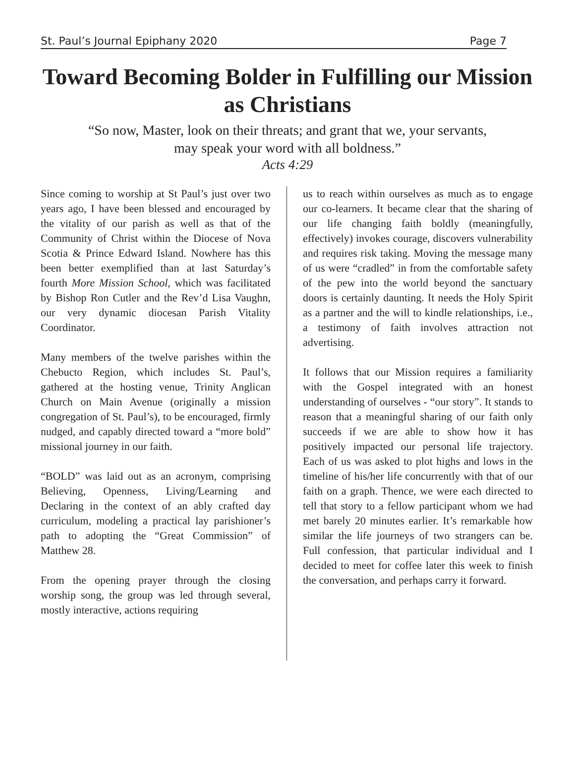St. Paul’s Journal Epiphany 2020 Page 7
Toward Becoming Bolder in Fulfilling our Mission as Christians
“So now, Master, look on their threats; and grant that we, your servants,
may speak your word with all boldness.”
Acts 4:29
Since coming to worship at St Paul’s just over two years ago, I have been blessed and encouraged by the vitality of our parish as well as that of the Community of Christ within the Diocese of Nova Scotia & Prince Edward Island. Nowhere has this been better exemplified than at last Saturday’s fourth More Mission School, which was facilitated by Bishop Ron Cutler and the Rev’d Lisa Vaughn, our very dynamic diocesan Parish Vitality Coordinator.
Many members of the twelve parishes within the Chebucto Region, which includes St. Paul’s, gathered at the hosting venue, Trinity Anglican Church on Main Avenue (originally a mission congregation of St. Paul’s), to be encouraged, firmly nudged, and capably directed toward a “more bold” missional journey in our faith.
“BOLD” was laid out as an acronym, comprising Believing, Openness, Living/Learning and Declaring in the context of an ably crafted day curriculum, modeling a practical lay parishioner’s path to adopting the “Great Commission” of Matthew 28.
From the opening prayer through the closing worship song, the group was led through several, mostly interactive, actions requiring
us to reach within ourselves as much as to engage our co-learners. It became clear that the sharing of our life changing faith boldly (meaningfully, effectively) invokes courage, discovers vulnerability and requires risk taking. Moving the message many of us were “cradled” in from the comfortable safety of the pew into the world beyond the sanctuary doors is certainly daunting. It needs the Holy Spirit as a partner and the will to kindle relationships, i.e., a testimony of faith involves attraction not advertising.
It follows that our Mission requires a familiarity with the Gospel integrated with an honest understanding of ourselves - “our story”. It stands to reason that a meaningful sharing of our faith only succeeds if we are able to show how it has positively impacted our personal life trajectory. Each of us was asked to plot highs and lows in the timeline of his/her life concurrently with that of our faith on a graph. Thence, we were each directed to tell that story to a fellow participant whom we had met barely 20 minutes earlier. It’s remarkable how similar the life journeys of two strangers can be. Full confession, that particular individual and I decided to meet for coffee later this week to finish the conversation, and perhaps carry it forward.